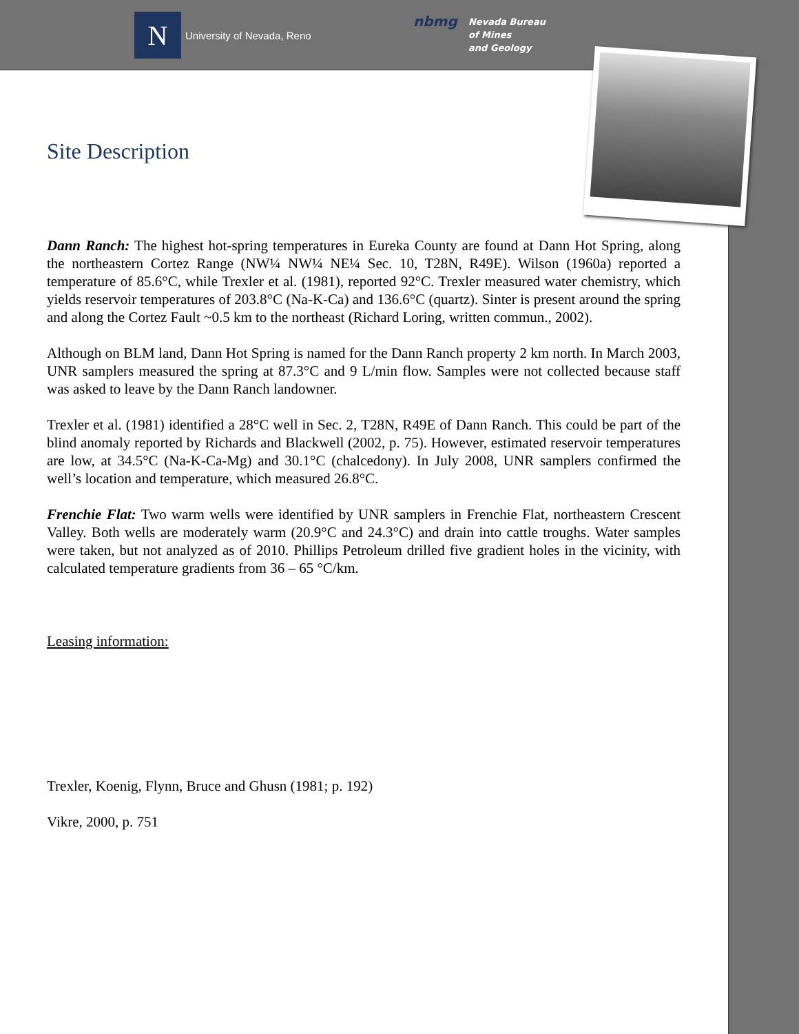N
University of Nevada, Reno
nbmg
Nevada Bureau
of Mines
and Geology
Site Description
Dann Ranch: The highest hot-spring temperatures in Eureka County are found at Dann Hot Spring, along the northeastern Cortez Range (NW¼ NW¼ NE¼ Sec. 10, T28N, R49E). Wilson (1960a) reported a temperature of 85.6°C, while Trexler et al. (1981), reported 92°C. Trexler measured water chemistry, which yields reservoir temperatures of 203.8°C (Na-K-Ca) and 136.6°C (quartz). Sinter is present around the spring and along the Cortez Fault ~0.5 km to the northeast (Richard Loring, written commun., 2002).
Although on BLM land, Dann Hot Spring is named for the Dann Ranch property 2 km north. In March 2003, UNR samplers measured the spring at 87.3°C and 9 L/min flow. Samples were not collected because staff was asked to leave by the Dann Ranch landowner.
Trexler et al. (1981) identified a 28°C well in Sec. 2, T28N, R49E of Dann Ranch. This could be part of the blind anomaly reported by Richards and Blackwell (2002, p. 75). However, estimated reservoir temperatures are low, at 34.5°C (Na-K-Ca-Mg) and 30.1°C (chalcedony). In July 2008, UNR samplers confirmed the well’s location and temperature, which measured 26.8°C.
Frenchie Flat: Two warm wells were identified by UNR samplers in Frenchie Flat, northeastern Crescent Valley. Both wells are moderately warm (20.9°C and 24.3°C) and drain into cattle troughs. Water samples were taken, but not analyzed as of 2010. Phillips Petroleum drilled five gradient holes in the vicinity, with calculated temperature gradients from 36 – 65 °C/km.
Leasing information:
Trexler, Koenig, Flynn, Bruce and Ghusn (1981; p. 192)
Vikre, 2000, p. 751